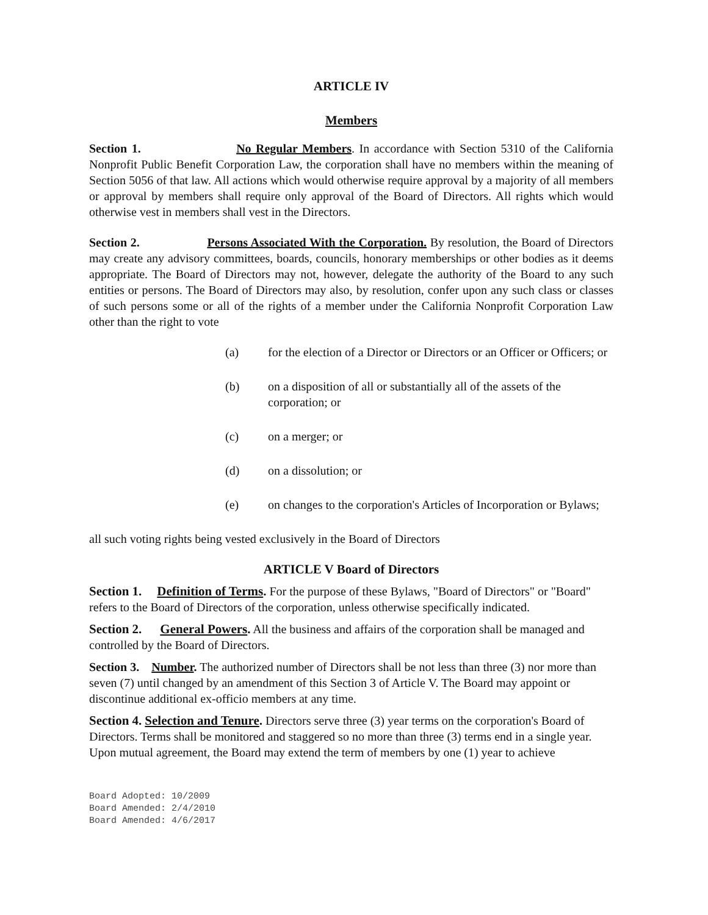ARTICLE IV
Members
Section 1. No Regular Members. In accordance with Section 5310 of the California Nonprofit Public Benefit Corporation Law, the corporation shall have no members within the meaning of Section 5056 of that law. All actions which would otherwise require approval by a majority of all members or approval by members shall require only approval of the Board of Directors. All rights which would otherwise vest in members shall vest in the Directors.
Section 2. Persons Associated With the Corporation. By resolution, the Board of Directors may create any advisory committees, boards, councils, honorary memberships or other bodies as it deems appropriate. The Board of Directors may not, however, delegate the authority of the Board to any such entities or persons. The Board of Directors may also, by resolution, confer upon any such class or classes of such persons some or all of the rights of a member under the California Nonprofit Corporation Law other than the right to vote
(a) for the election of a Director or Directors or an Officer or Officers; or
(b) on a disposition of all or substantially all of the assets of the corporation; or
(c) on a merger; or
(d) on a dissolution; or
(e) on changes to the corporation's Articles of Incorporation or Bylaws;
all such voting rights being vested exclusively in the Board of Directors
ARTICLE V Board of Directors
Section 1. Definition of Terms. For the purpose of these Bylaws, "Board of Directors" or "Board" refers to the Board of Directors of the corporation, unless otherwise specifically indicated.
Section 2. General Powers. All the business and affairs of the corporation shall be managed and controlled by the Board of Directors.
Section 3. Number. The authorized number of Directors shall be not less than three (3) nor more than seven (7) until changed by an amendment of this Section 3 of Article V. The Board may appoint or discontinue additional ex-officio members at any time.
Section 4. Selection and Tenure. Directors serve three (3) year terms on the corporation's Board of Directors. Terms shall be monitored and staggered so no more than three (3) terms end in a single year. Upon mutual agreement, the Board may extend the term of members by one (1) year to achieve
Board Adopted: 10/2009
Board Amended: 2/4/2010
Board Amended: 4/6/2017